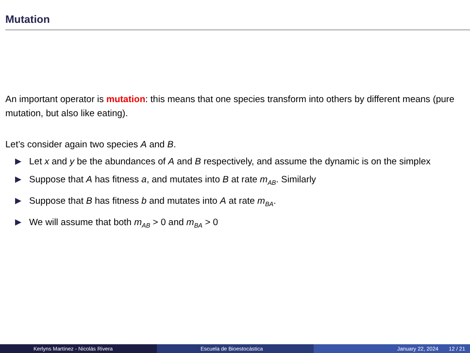Mutation
An important operator is mutation: this means that one species transform into others by different means (pure mutation, but also like eating).
Let’s consider again two species A and B.
▶ Let x and y be the abundances of A and B respectively, and assume the dynamic is on the simplex
▶ Suppose that A has fitness a, and mutates into B at rate m<sub>AB</sub>. Similarly
▶ Suppose that B has fitness b and mutates into A at rate m<sub>BA</sub>.
▶ We will assume that both m<sub>AB</sub> > 0 and m<sub>BA</sub> > 0
Kerlyns Martínez - Nicolás Rivera Escuela de Bioestocástica January 22, 2024 12 / 21